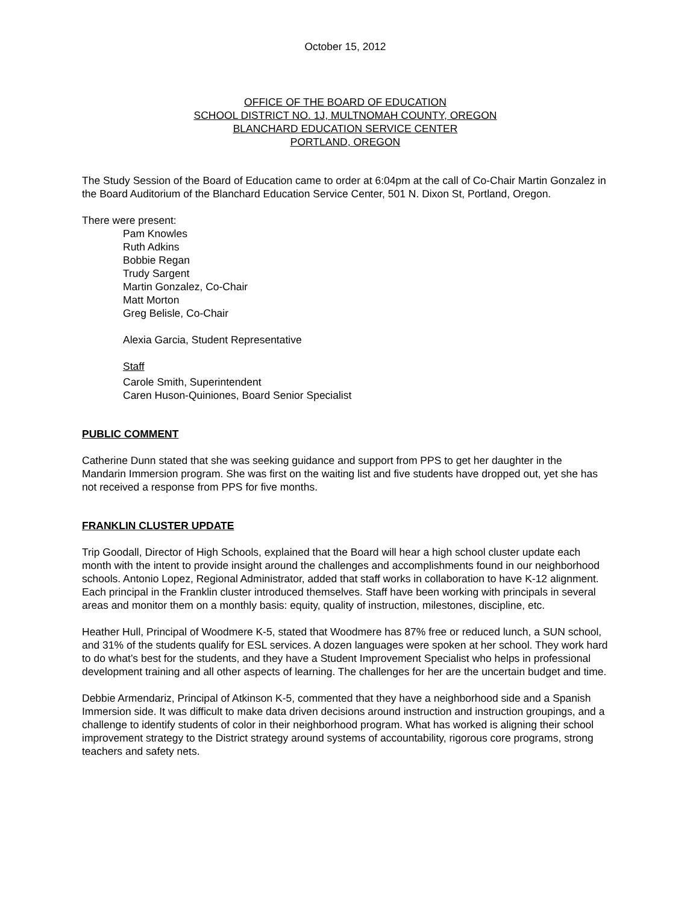October 15, 2012
OFFICE OF THE BOARD OF EDUCATION
SCHOOL DISTRICT NO. 1J, MULTNOMAH COUNTY, OREGON
BLANCHARD EDUCATION SERVICE CENTER
PORTLAND, OREGON
The Study Session of the Board of Education came to order at 6:04pm at the call of Co-Chair Martin Gonzalez in the Board Auditorium of the Blanchard Education Service Center, 501 N. Dixon St, Portland, Oregon.
There were present:
Pam Knowles
Ruth Adkins
Bobbie Regan
Trudy Sargent
Martin Gonzalez, Co-Chair
Matt Morton
Greg Belisle, Co-Chair
Alexia Garcia, Student Representative
Staff
Carole Smith, Superintendent
Caren Huson-Quiniones, Board Senior Specialist
PUBLIC COMMENT
Catherine Dunn stated that she was seeking guidance and support from PPS to get her daughter in the Mandarin Immersion program. She was first on the waiting list and five students have dropped out, yet she has not received a response from PPS for five months.
FRANKLIN CLUSTER UPDATE
Trip Goodall, Director of High Schools, explained that the Board will hear a high school cluster update each month with the intent to provide insight around the challenges and accomplishments found in our neighborhood schools. Antonio Lopez, Regional Administrator, added that staff works in collaboration to have K-12 alignment. Each principal in the Franklin cluster introduced themselves. Staff have been working with principals in several areas and monitor them on a monthly basis: equity, quality of instruction, milestones, discipline, etc.
Heather Hull, Principal of Woodmere K-5, stated that Woodmere has 87% free or reduced lunch, a SUN school, and 31% of the students qualify for ESL services. A dozen languages were spoken at her school. They work hard to do what’s best for the students, and they have a Student Improvement Specialist who helps in professional development training and all other aspects of learning. The challenges for her are the uncertain budget and time.
Debbie Armendariz, Principal of Atkinson K-5, commented that they have a neighborhood side and a Spanish Immersion side. It was difficult to make data driven decisions around instruction and instruction groupings, and a challenge to identify students of color in their neighborhood program. What has worked is aligning their school improvement strategy to the District strategy around systems of accountability, rigorous core programs, strong teachers and safety nets.